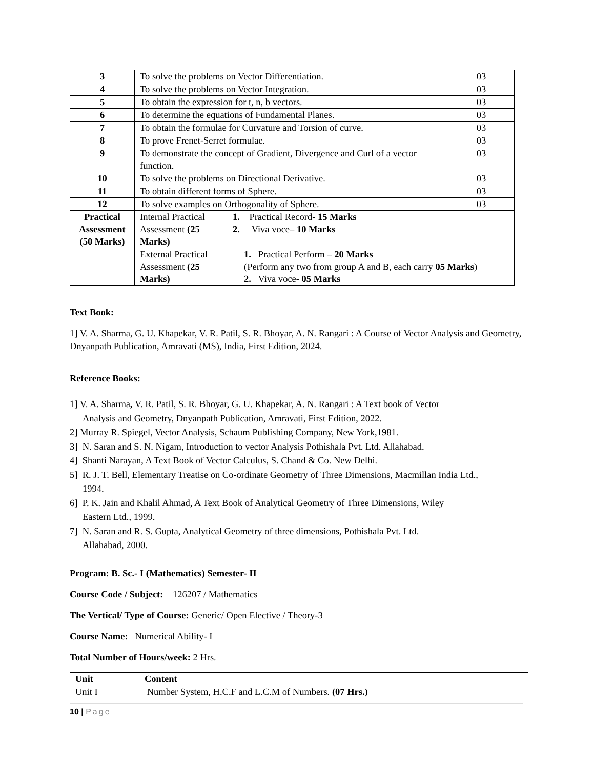| 3 | To solve the problems on Vector Differentiation. | | 03 |
| 4 | To solve the problems on Vector Integration. | | 03 |
| 5 | To obtain the expression for t, n, b vectors. | | 03 |
| 6 | To determine the equations of Fundamental Planes. | | 03 |
| 7 | To obtain the formulae for Curvature and Torsion of curve. | | 03 |
| 8 | To prove Frenet-Serret formulae. | | 03 |
| 9 | To demonstrate the concept of Gradient, Divergence and Curl of a vector function. | | 03 |
| 10 | To solve the problems on Directional Derivative. | | 03 |
| 11 | To obtain different forms of Sphere. | | 03 |
| 12 | To solve examples on Orthogonality of Sphere. | | 03 |
| Practical Assessment (50 Marks) | Internal Practical Assessment (25 Marks) | 1. Practical Record- 15 Marks 2. Viva voce– 10 Marks | |
| | External Practical Assessment (25 Marks) | 1. Practical Perform – 20 Marks (Perform any two from group A and B, each carry 05 Marks ) 2. Viva voce- 05 Marks | |
Text Book:
1] V. A. Sharma, G. U. Khapekar, V. R. Patil, S. R. Bhoyar, A. N. Rangari : A Course of Vector Analysis and Geometry, Dnyanpath Publication, Amravati (MS), India, First Edition, 2024.
Reference Books:
1] V. A. Sharma, V. R. Patil, S. R. Bhoyar, G. U. Khapekar, A. N. Rangari : A Text book of Vector
Analysis and Geometry, Dnyanpath Publication, Amravati, First Edition, 2022.
2] Murray R. Spiegel, Vector Analysis, Schaum Publishing Company, New York,1981.
3] N. Saran and S. N. Nigam, Introduction to vector Analysis Pothishala Pvt. Ltd. Allahabad.
4] Shanti Narayan, A Text Book of Vector Calculus, S. Chand & Co. New Delhi.
5] R. J. T. Bell, Elementary Treatise on Co-ordinate Geometry of Three Dimensions, Macmillan India Ltd.,
1994.
6] P. K. Jain and Khalil Ahmad, A Text Book of Analytical Geometry of Three Dimensions, Wiley
Eastern Ltd., 1999.
7] N. Saran and R. S. Gupta, Analytical Geometry of three dimensions, Pothishala Pvt. Ltd.
Allahabad, 2000.
Program: B. Sc.- I (Mathematics) Semester- II
Course Code / Subject: 126207 / Mathematics
The Vertical/ Type of Course: Generic/ Open Elective / Theory-3
Course Name: Numerical Ability- I
Total Number of Hours/week: 2 Hrs.
| Unit | Content |
| Unit I | Number System, H.C.F and L.C.M of Numbers. (07 Hrs.) |
10 | Page